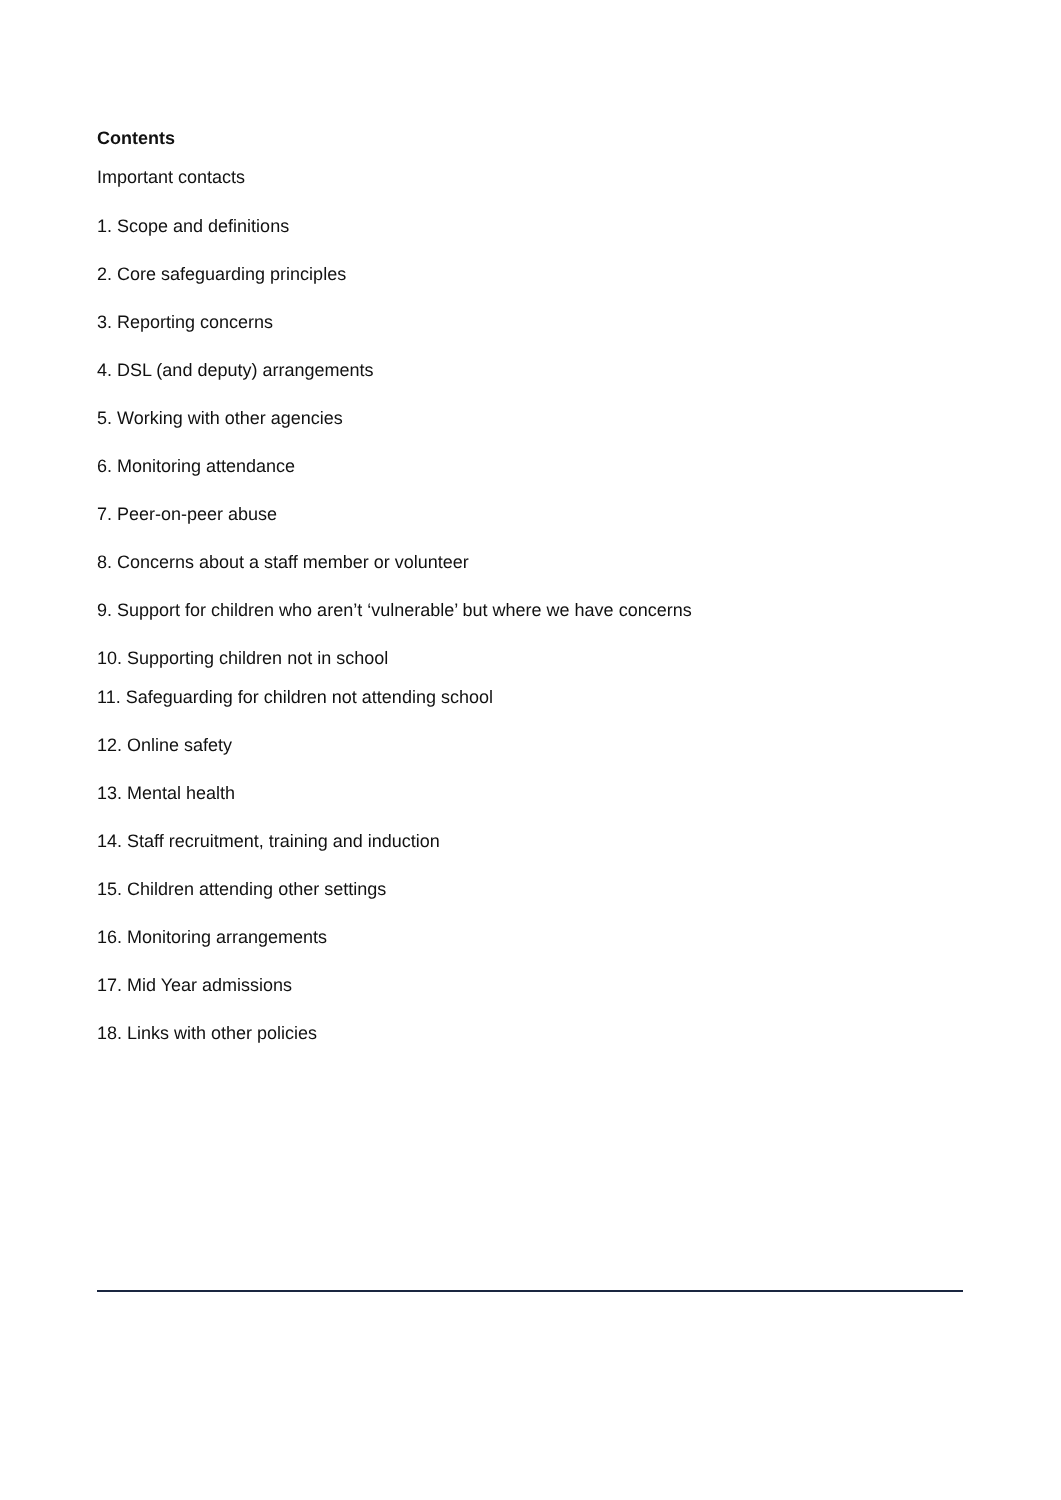Contents
Important contacts
1. Scope and definitions
2. Core safeguarding principles
3. Reporting concerns
4. DSL (and deputy) arrangements
5. Working with other agencies
6. Monitoring attendance
7. Peer-on-peer abuse
8. Concerns about a staff member or volunteer
9. Support for children who aren’t ‘vulnerable’ but where we have concerns
10. Supporting children not in school
11. Safeguarding for children not attending school
12. Online safety
13. Mental health
14. Staff recruitment, training and induction
15. Children attending other settings
16. Monitoring arrangements
17. Mid Year admissions
18. Links with other policies